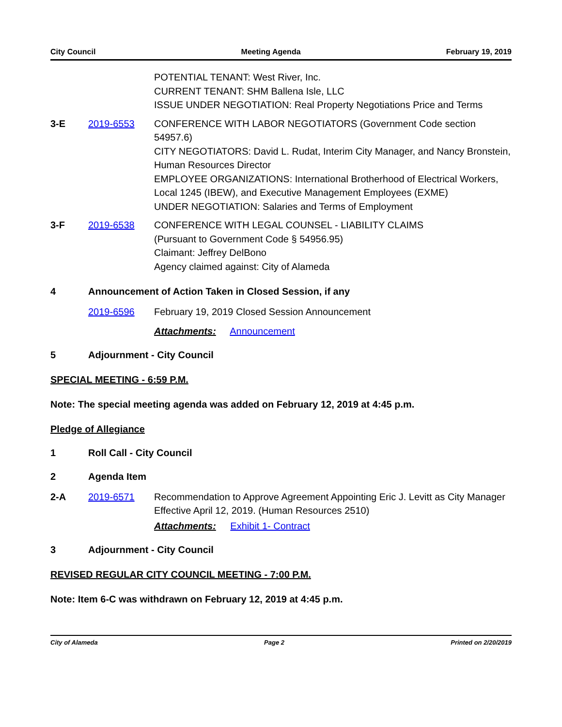City Council Meeting Agenda February 19, 2019
POTENTIAL TENANT: West River, Inc.
CURRENT TENANT: SHM Ballena Isle, LLC
ISSUE UNDER NEGOTIATION: Real Property Negotiations Price and Terms
3-E 2019-6553 CONFERENCE WITH LABOR NEGOTIATORS (Government Code section 54957.6)
CITY NEGOTIATORS: David L. Rudat, Interim City Manager, and Nancy Bronstein, Human Resources Director
EMPLOYEE ORGANIZATIONS: International Brotherhood of Electrical Workers, Local 1245 (IBEW), and Executive Management Employees (EXME)
UNDER NEGOTIATION: Salaries and Terms of Employment
3-F 2019-6538 CONFERENCE WITH LEGAL COUNSEL - LIABILITY CLAIMS
(Pursuant to Government Code § 54956.95)
Claimant: Jeffrey DelBono
Agency claimed against: City of Alameda
4 Announcement of Action Taken in Closed Session, if any
2019-6596 February 19, 2019 Closed Session Announcement
Attachments: Announcement
5 Adjournment - City Council
SPECIAL MEETING - 6:59 P.M.
Note: The special meeting agenda was added on February 12, 2019 at 4:45 p.m.
Pledge of Allegiance
1 Roll Call - City Council
2 Agenda Item
2-A 2019-6571 Recommendation to Approve Agreement Appointing Eric J. Levitt as City Manager Effective April 12, 2019. (Human Resources 2510)
Attachments: Exhibit 1- Contract
3 Adjournment - City Council
REVISED REGULAR CITY COUNCIL MEETING - 7:00 P.M.
Note: Item 6-C was withdrawn on February 12, 2019 at 4:45 p.m.
City of Alameda Page 2 Printed on 2/20/2019